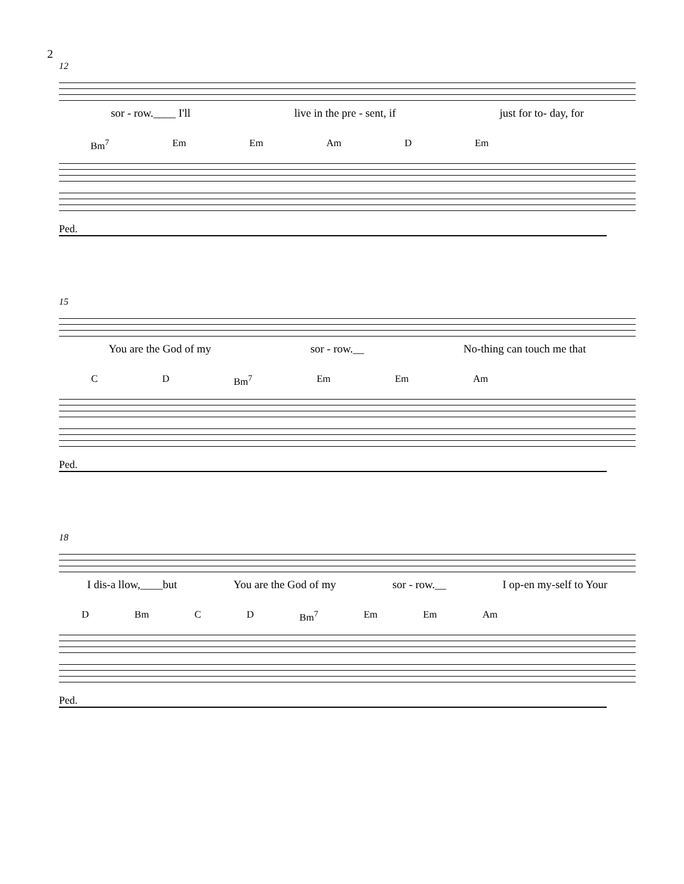2
12
sor - row.____ I'll live in the pre - sent, if just for to- day, for
Bm<sup>7</sup> Em Em Am D Em
Ped.
15
You are the God of my sor - row.__ No-thing can touch me that
C D Bm<sup>7</sup> Em Em Am
Ped.
18
I dis-a llow,____but You are the God of my sor - row.__ I op-en my-self to Your
D Bm C D Bm<sup>7</sup> Em Em Am
Ped.